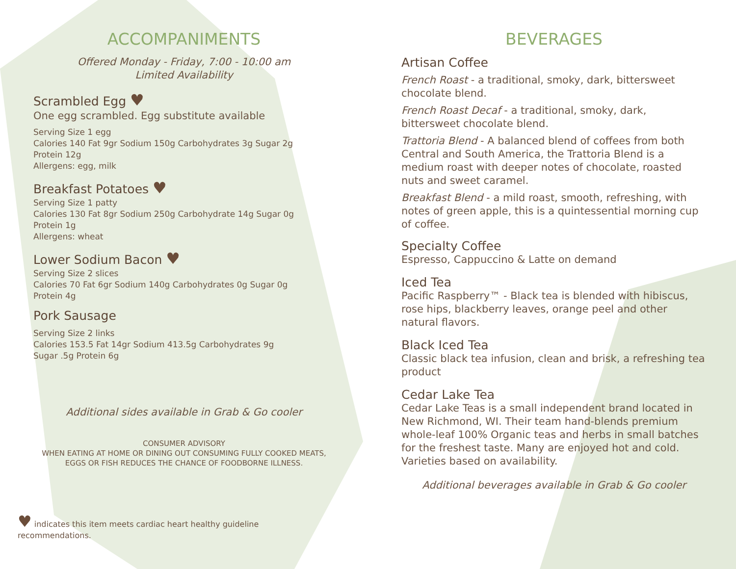ACCOMPANIMENTS
Offered Monday - Friday, 7:00 - 10:00 am
Limited Availability
Scrambled Egg ♥
One egg scrambled. Egg substitute available
Serving Size 1 egg
Calories 140 Fat 9gr Sodium 150g Carbohydrates 3g Sugar 2g
Protein 12g
Allergens: egg, milk
Breakfast Potatoes ♥
Serving Size 1 patty
Calories 130 Fat 8gr Sodium 250g Carbohydrate 14g Sugar 0g
Protein 1g
Allergens: wheat
Lower Sodium Bacon ♥
Serving Size 2 slices
Calories 70 Fat 6gr Sodium 140g Carbohydrates 0g Sugar 0g
Protein 4g
Pork Sausage
Serving Size 2 links
Calories 153.5 Fat 14gr Sodium 413.5g Carbohydrates 9g
Sugar .5g Protein 6g
Additional sides available in Grab & Go cooler
CONSUMER ADVISORY
WHEN EATING AT HOME OR DINING OUT CONSUMING FULLY COOKED MEATS, EGGS OR FISH REDUCES THE CHANCE OF FOODBORNE ILLNESS.
♥ indicates this item meets cardiac heart healthy guideline recommendations.
BEVERAGES
Artisan Coffee
French Roast - a traditional, smoky, dark, bittersweet chocolate blend.
French Roast Decaf - a traditional, smoky, dark, bittersweet chocolate blend.
Trattoria Blend - A balanced blend of coffees from both Central and South America, the Trattoria Blend is a medium roast with deeper notes of chocolate, roasted nuts and sweet caramel.
Breakfast Blend - a mild roast, smooth, refreshing, with notes of green apple, this is a quintessential morning cup of coffee.
Specialty Coffee
Espresso, Cappuccino & Latte on demand
Iced Tea
Pacific Raspberry™ - Black tea is blended with hibiscus, rose hips, blackberry leaves, orange peel and other natural flavors.
Black Iced Tea
Classic black tea infusion, clean and brisk, a refreshing tea product
Cedar Lake Tea
Cedar Lake Teas is a small independent brand located in New Richmond, WI. Their team hand-blends premium whole-leaf 100% Organic teas and herbs in small batches for the freshest taste. Many are enjoyed hot and cold. Varieties based on availability.
Additional beverages available in Grab & Go cooler